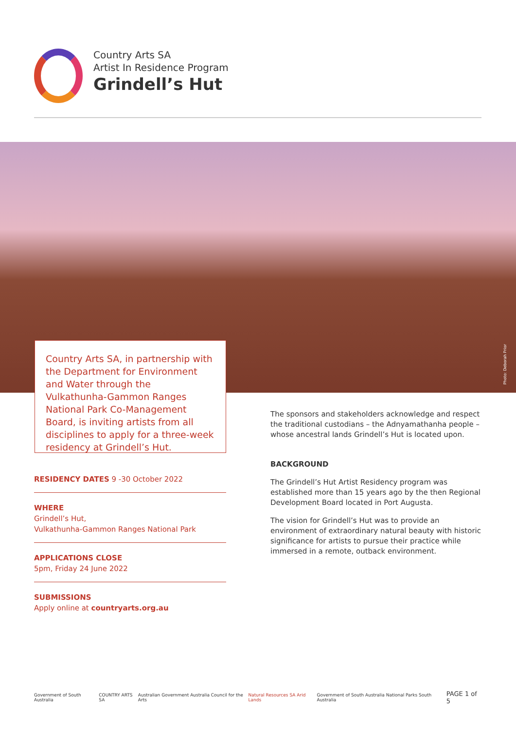Country Arts SA
Artist In Residence Program
Grindell’s Hut
Photo: Deborah Prior
Country Arts SA, in partnership with the Department for Environment and Water through the Vulkathunha-Gammon Ranges National Park Co-Management Board, is inviting artists from all disciplines to apply for a three-week residency at Grindell’s Hut.
RESIDENCY DATES 9 -30 October 2022
WHERE
Grindell’s Hut,
Vulkathunha-Gammon Ranges National Park
APPLICATIONS CLOSE
5pm, Friday 24 June 2022
SUBMISSIONS
Apply online at countryarts.org.au
The sponsors and stakeholders acknowledge and respect the traditional custodians – the Adnyamathanha people – whose ancestral lands Grindell’s Hut is located upon.
BACKGROUND
The Grindell’s Hut Artist Residency program was established more than 15 years ago by the then Regional Development Board located in Port Augusta.
The vision for Grindell’s Hut was to provide an environment of extraordinary natural beauty with historic significance for artists to pursue their practice while immersed in a remote, outback environment.
Government of South Australia COUNTRY ARTS SA Australian Government Australia Council for the Arts Natural Resources SA Arid Lands Government of South Australia National Parks South Australia PAGE 1 of 5